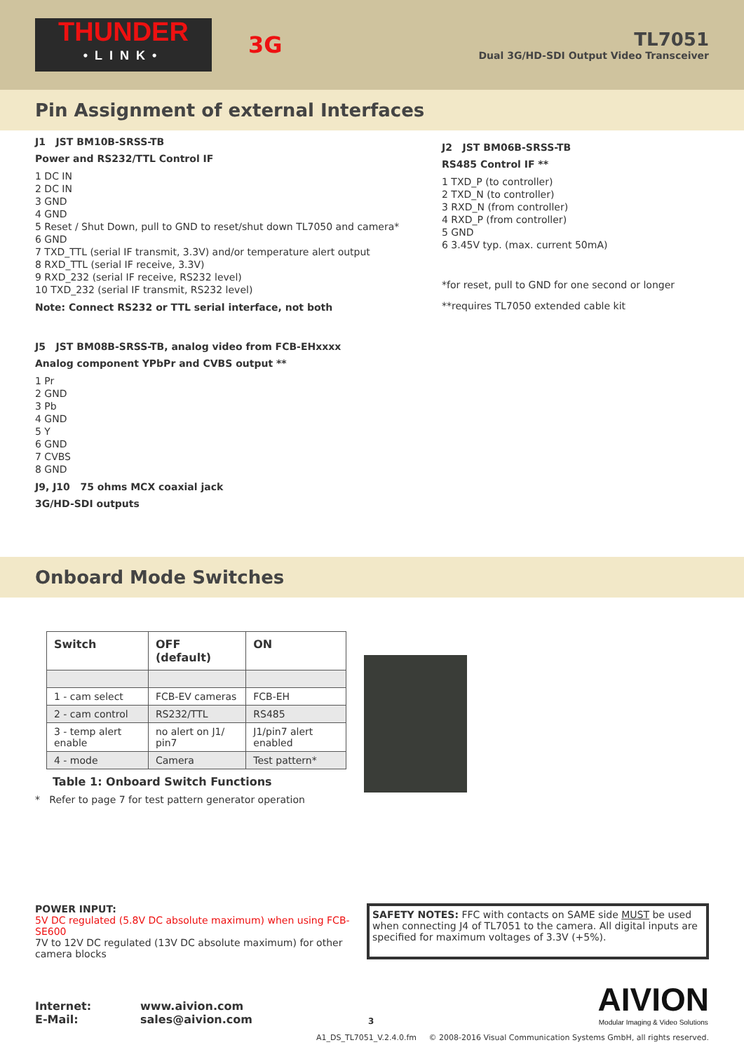THUNDER
•LINK•
3G
TL7051
Dual 3G/HD-SDI Output Video Transceiver
Pin Assignment of external Interfaces
J1 JST BM10B-SRSS-TB
Power and RS232/TTL Control IF
1 DC IN
2 DC IN
3 GND
4 GND
5 Reset / Shut Down, pull to GND to reset/shut down TL7050 and camera*
6 GND
7 TXD_TTL (serial IF transmit, 3.3V) and/or temperature alert output
8 RXD_TTL (serial IF receive, 3.3V)
9 RXD_232 (serial IF receive, RS232 level)
10 TXD_232 (serial IF transmit, RS232 level)
Note: Connect RS232 or TTL serial interface, not both
J5 JST BM08B-SRSS-TB, analog video from FCB-EHxxxx
Analog component YPbPr and CVBS output **
1 Pr
2 GND
3 Pb
4 GND
5 Y
6 GND
7 CVBS
8 GND
J9, J10 75 ohms MCX coaxial jack
3G/HD-SDI outputs
J2 JST BM06B-SRSS-TB
RS485 Control IF **
1 TXD_P (to controller)
2 TXD_N (to controller)
3 RXD_N (from controller)
4 RXD_P (from controller)
5 GND
6 3.45V typ. (max. current 50mA)
*for reset, pull to GND for one second or longer
**requires TL7050 extended cable kit
Onboard Mode Switches
| Switch | OFF (default) | ON |
| --- | --- | --- |
| 1 - cam select | FCB-EV cameras | FCB-EH |
| 2 - cam control | RS232/TTL | RS485 |
| 3 - temp alert enable | no alert on J1/ pin7 | J1/pin7 alert enabled |
| 4 - mode | Camera | Test pattern* |
Table 1: Onboard Switch Functions
* Refer to page 7 for test pattern generator operation
POWER INPUT:
5V DC regulated (5.8V DC absolute maximum) when using FCB-SE600
7V to 12V DC regulated (13V DC absolute maximum) for other camera blocks
SAFETY NOTES: FFC with contacts on SAME side MUST be used when connecting J4 of TL7051 to the camera. All digital inputs are specified for maximum voltages of 3.3V (+5%).
Internet:
E-Mail:
www.aivion.com
sales@aivion.com
3
AIVION
Modular Imaging & Video Solutions
A1_DS_TL7051_V.2.4.0.fm © 2008-2016 Visual Communication Systems GmbH, all rights reserved.